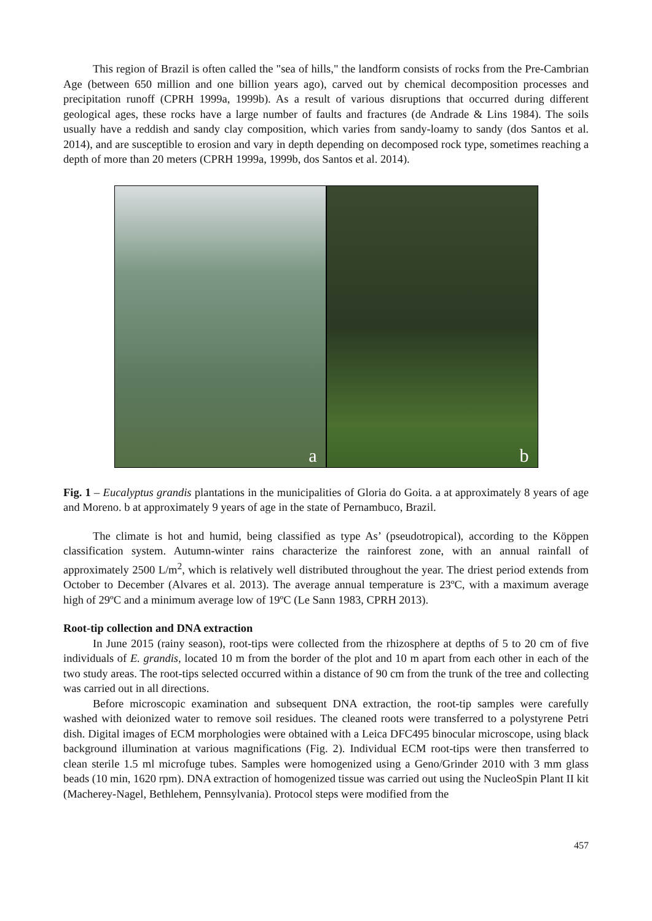This region of Brazil is often called the "sea of hills," the landform consists of rocks from the Pre-Cambrian Age (between 650 million and one billion years ago), carved out by chemical decomposition processes and precipitation runoff (CPRH 1999a, 1999b). As a result of various disruptions that occurred during different geological ages, these rocks have a large number of faults and fractures (de Andrade & Lins 1984). The soils usually have a reddish and sandy clay composition, which varies from sandy-loamy to sandy (dos Santos et al. 2014), and are susceptible to erosion and vary in depth depending on decomposed rock type, sometimes reaching a depth of more than 20 meters (CPRH 1999a, 1999b, dos Santos et al. 2014).
a
b
Fig. 1 – Eucalyptus grandis plantations in the municipalities of Gloria do Goita. a at approximately 8 years of age and Moreno. b at approximately 9 years of age in the state of Pernambuco, Brazil.
The climate is hot and humid, being classified as type As’ (pseudotropical), according to the Köppen classification system. Autumn-winter rains characterize the rainforest zone, with an annual rainfall of approximately 2500 L/m<sup>2</sup>, which is relatively well distributed throughout the year. The driest period extends from October to December (Alvares et al. 2013). The average annual temperature is 23ºC, with a maximum average high of 29ºC and a minimum average low of 19ºC (Le Sann 1983, CPRH 2013).
Root-tip collection and DNA extraction
In June 2015 (rainy season), root-tips were collected from the rhizosphere at depths of 5 to 20 cm of five individuals of E. grandis, located 10 m from the border of the plot and 10 m apart from each other in each of the two study areas. The root-tips selected occurred within a distance of 90 cm from the trunk of the tree and collecting was carried out in all directions.
Before microscopic examination and subsequent DNA extraction, the root-tip samples were carefully washed with deionized water to remove soil residues. The cleaned roots were transferred to a polystyrene Petri dish. Digital images of ECM morphologies were obtained with a Leica DFC495 binocular microscope, using black background illumination at various magnifications (Fig. 2). Individual ECM root-tips were then transferred to clean sterile 1.5 ml microfuge tubes. Samples were homogenized using a Geno/Grinder 2010 with 3 mm glass beads (10 min, 1620 rpm). DNA extraction of homogenized tissue was carried out using the NucleoSpin Plant II kit (Macherey-Nagel, Bethlehem, Pennsylvania). Protocol steps were modified from the
457